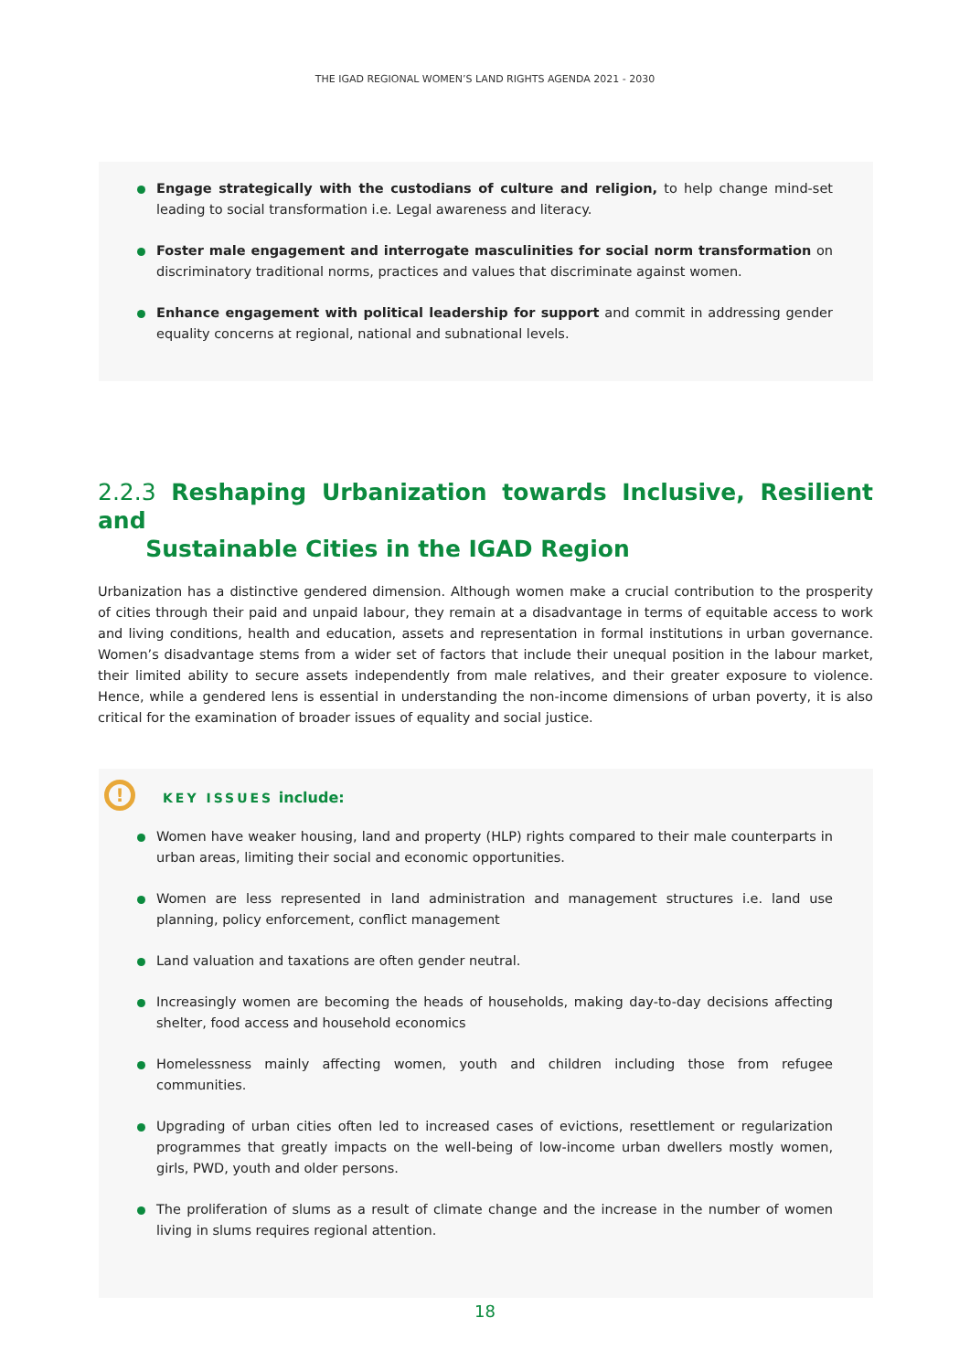THE IGAD REGIONAL WOMEN’S LAND RIGHTS AGENDA 2021 - 2030
Engage strategically with the custodians of culture and religion, to help change mind-set leading to social transformation i.e. Legal awareness and literacy.
Foster male engagement and interrogate masculinities for social norm transformation on discriminatory traditional norms, practices and values that discriminate against women.
Enhance engagement with political leadership for support and commit in addressing gender equality concerns at regional, national and subnational levels.
2.2.3 Reshaping Urbanization towards Inclusive, Resilient and
Sustainable Cities in the IGAD Region
Urbanization has a distinctive gendered dimension. Although women make a crucial contribution to the prosperity of cities through their paid and unpaid labour, they remain at a disadvantage in terms of equitable access to work and living conditions, health and education, assets and representation in formal institutions in urban governance. Women’s disadvantage stems from a wider set of factors that include their unequal position in the labour market, their limited ability to secure assets independently from male relatives, and their greater exposure to violence. Hence, while a gendered lens is essential in understanding the non-income dimensions of urban poverty, it is also critical for the examination of broader issues of equality and social justice.
!
KEY ISSUES include:
Women have weaker housing, land and property (HLP) rights compared to their male counterparts in urban areas, limiting their social and economic opportunities.
Women are less represented in land administration and management structures i.e. land use planning, policy enforcement, conflict management
Land valuation and taxations are often gender neutral.
Increasingly women are becoming the heads of households, making day-to-day decisions affecting shelter, food access and household economics
Homelessness mainly affecting women, youth and children including those from refugee communities.
Upgrading of urban cities often led to increased cases of evictions, resettlement or regularization programmes that greatly impacts on the well-being of low-income urban dwellers mostly women, girls, PWD, youth and older persons.
The proliferation of slums as a result of climate change and the increase in the number of women living in slums requires regional attention.
18